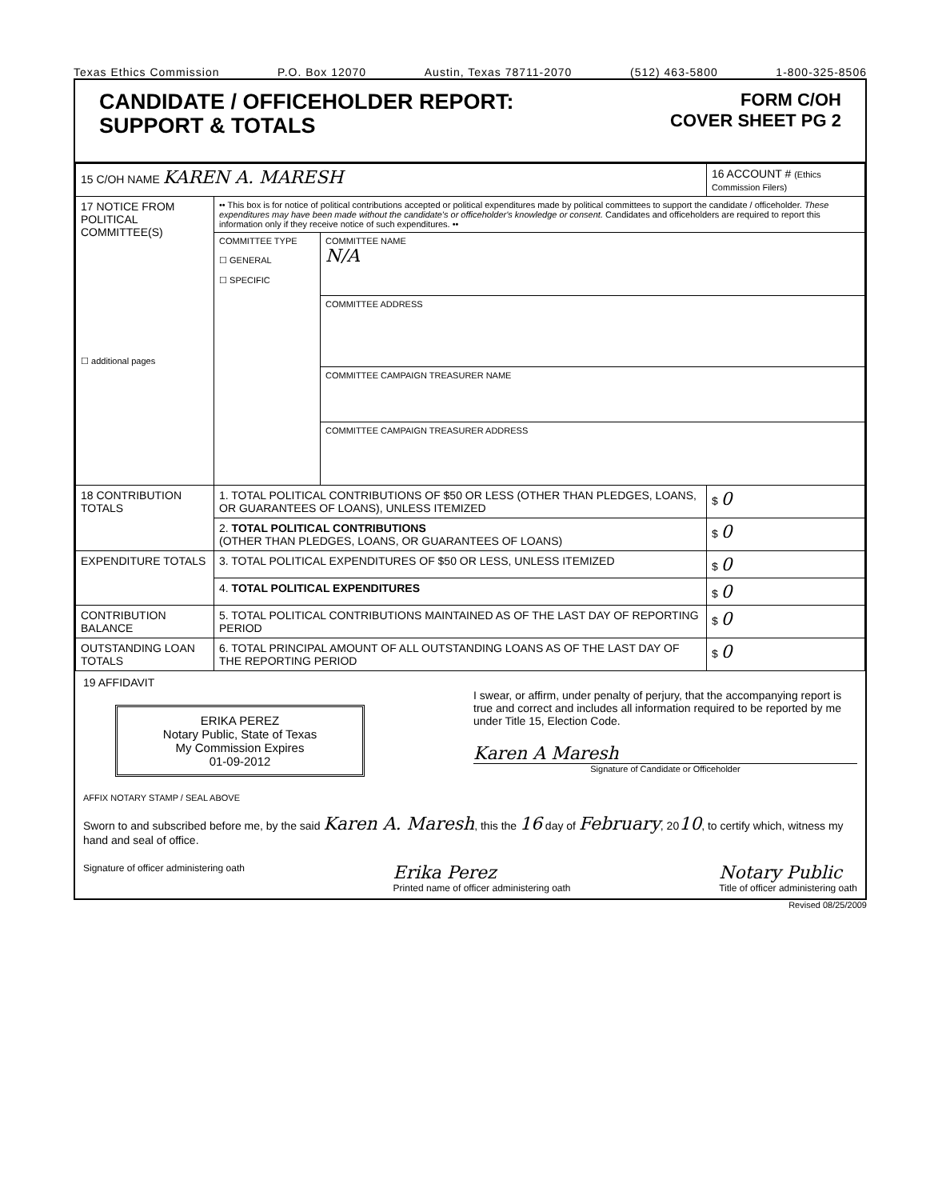Texas Ethics Commission P.O. Box 12070 Austin, Texas 78711-2070 (512) 463-5800 1-800-325-8506
CANDIDATE / OFFICEHOLDER REPORT:
SUPPORT & TOTALS
FORM C/OH
COVER SHEET PG 2
| 15 C/OH NAME KAREN A. MARESH | | | 16 ACCOUNT # (Ethics Commission Filers) |
| 17 NOTICE FROM POLITICAL COMMITTEE(S) ☐ additional pages | •• This box is for notice of political contributions accepted or political expenditures made by political committees to support the candidate / officeholder. These expenditures may have been made without the candidate's or officeholder's knowledge or consent. Candidates and officeholders are required to report this information only if they receive notice of such expenditures. •• | | |
| | COMMITTEE TYPE ☐ GENERAL ☐ SPECIFIC | COMMITTEE NAME N/A | |
| | | COMMITTEE ADDRESS | |
| | | COMMITTEE CAMPAIGN TREASURER NAME | |
| | | COMMITTEE CAMPAIGN TREASURER ADDRESS | |
| 18 CONTRIBUTION TOTALS | 1. TOTAL POLITICAL CONTRIBUTIONS OF $50 OR LESS (OTHER THAN PLEDGES, LOANS, OR GUARANTEES OF LOANS), UNLESS ITEMIZED | | $ 0 |
| | 2. TOTAL POLITICAL CONTRIBUTIONS (OTHER THAN PLEDGES, LOANS, OR GUARANTEES OF LOANS) | | $ 0 |
| EXPENDITURE TOTALS | 3. TOTAL POLITICAL EXPENDITURES OF $50 OR LESS, UNLESS ITEMIZED | | $ 0 |
| | 4. TOTAL POLITICAL EXPENDITURES | | $ 0 |
| CONTRIBUTION BALANCE | 5. TOTAL POLITICAL CONTRIBUTIONS MAINTAINED AS OF THE LAST DAY OF REPORTING PERIOD | | $ 0 |
| OUTSTANDING LOAN TOTALS | 6. TOTAL PRINCIPAL AMOUNT OF ALL OUTSTANDING LOANS AS OF THE LAST DAY OF THE REPORTING PERIOD | | $ 0 |
19 AFFIDAVIT
ERIKA PEREZ
Notary Public, State of Texas
My Commission Expires
01-09-2012
AFFIX NOTARY STAMP / SEAL ABOVE
I swear, or affirm, under penalty of perjury, that the accompanying report is true and correct and includes all information required to be reported by me under Title 15, Election Code.
Karen A Maresh
Signature of Candidate or Officeholder
Sworn to and subscribed before me, by the said Karen A. Maresh, this the 16 day of February, 2010, to certify which, witness my hand and seal of office.
Signature of officer administering oath Erika Perez
Printed name of officer administering oath Notary Public
Title of officer administering oath
Revised 08/25/2009